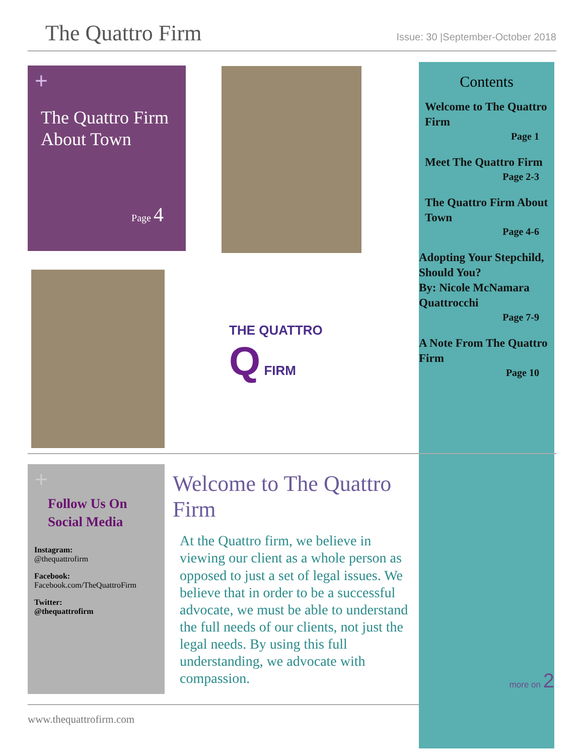The Quattro Firm
Issue: 30 |September-October 2018
+
The Quattro Firm About Town
Page 4
THE QUATTRO
Q FIRM
Contents
Welcome to The Quattro Firm
Page 1
Meet The Quattro Firm
Page 2-3
The Quattro Firm About Town
Page 4-6
Adopting Your Stepchild, Should You?
By: Nicole McNamara Quattrocchi
Page 7-9
A Note From The Quattro Firm
Page 10
more on 2
+
Follow Us On Social Media
Instagram:
@thequattrofirm
Facebook:
Facebook.com/TheQuattroFirm
Twitter:
@thequattrofirm
Welcome to The Quattro Firm
At the Quattro firm, we believe in viewing our client as a whole person as opposed to just a set of legal issues. We believe that in order to be a successful advocate, we must be able to understand the full needs of our clients, not just the legal needs. By using this full understanding, we advocate with compassion.
www.thequattrofirm.com